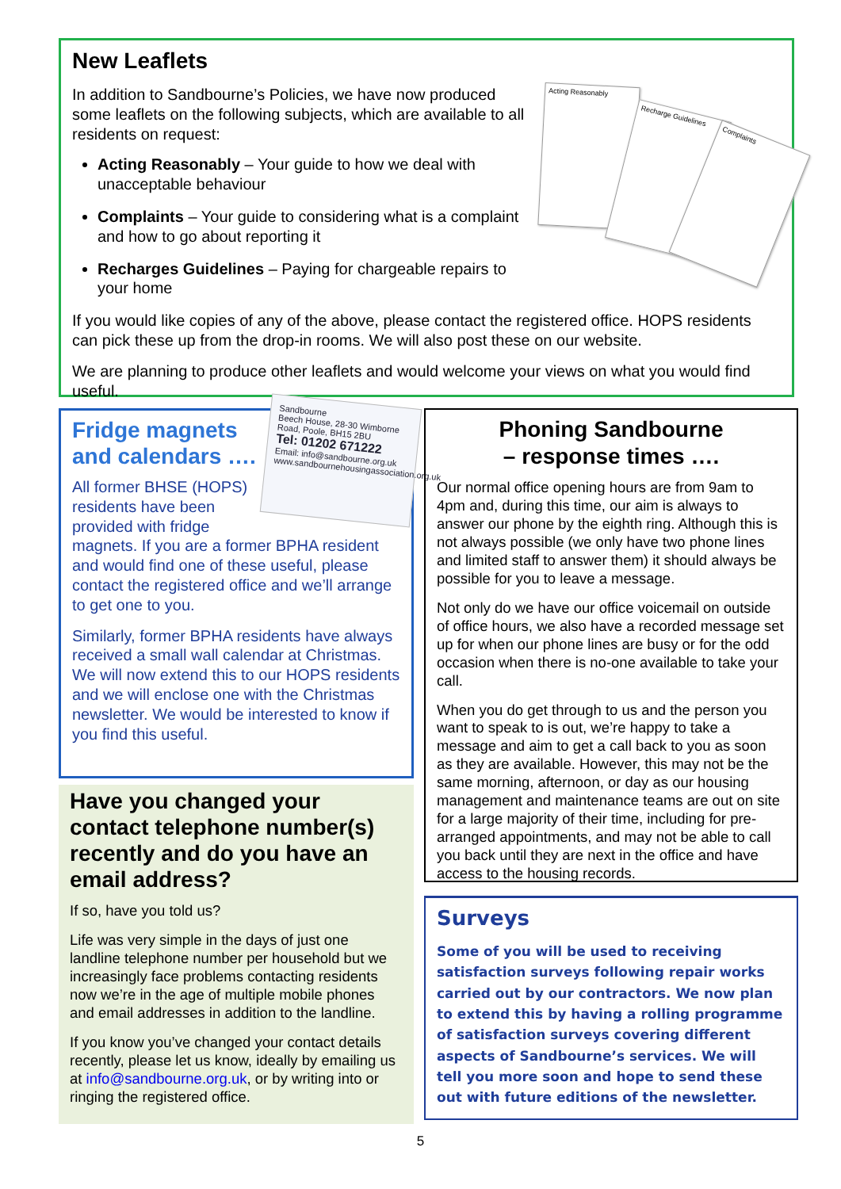New Leaflets
Acting Reasonably
Recharge Guidelines
Complaints
In addition to Sandbourne’s Policies, we have now produced some leaflets on the following subjects, which are available to all residents on request:
Acting Reasonably – Your guide to how we deal with unacceptable behaviour
Complaints – Your guide to considering what is a complaint and how to go about reporting it
Recharges Guidelines – Paying for chargeable repairs to your home
If you would like copies of any of the above, please contact the registered office. HOPS residents can pick these up from the drop-in rooms. We will also post these on our website.
We are planning to produce other leaflets and would welcome your views on what you would find useful.
Sandbourne
Beech House, 28-30 Wimborne Road, Poole, BH15 2BU
Tel: 01202 671222
Email: info@sandbourne.org.uk
www.sandbournehousingassociation.org.uk
Fridge magnets and calendars ….
All former BHSE (HOPS) residents have been provided with fridge magnets. If you are a former BPHA resident and would find one of these useful, please contact the registered office and we’ll arrange to get one to you.
Similarly, former BPHA residents have always received a small wall calendar at Christmas. We will now extend this to our HOPS residents and we will enclose one with the Christmas newsletter. We would be interested to know if you find this useful.
Phoning Sandbourne
– response times ….
Our normal office opening hours are from 9am to 4pm and, during this time, our aim is always to answer our phone by the eighth ring. Although this is not always possible (we only have two phone lines and limited staff to answer them) it should always be possible for you to leave a message.
Not only do we have our office voicemail on outside of office hours, we also have a recorded message set up for when our phone lines are busy or for the odd occasion when there is no-one available to take your call.
When you do get through to us and the person you want to speak to is out, we’re happy to take a message and aim to get a call back to you as soon as they are available. However, this may not be the same morning, afternoon, or day as our housing management and maintenance teams are out on site for a large majority of their time, including for pre-arranged appointments, and may not be able to call you back until they are next in the office and have access to the housing records.
Have you changed your contact telephone number(s) recently and do you have an email address?
If so, have you told us?
Life was very simple in the days of just one landline telephone number per household but we increasingly face problems contacting residents now we’re in the age of multiple mobile phones and email addresses in addition to the landline.
If you know you’ve changed your contact details recently, please let us know, ideally by emailing us at info@sandbourne.org.uk, or by writing into or ringing the registered office.
Surveys
Some of you will be used to receiving satisfaction surveys following repair works carried out by our contractors. We now plan to extend this by having a rolling programme of satisfaction surveys covering different aspects of Sandbourne’s services. We will tell you more soon and hope to send these out with future editions of the newsletter.
5